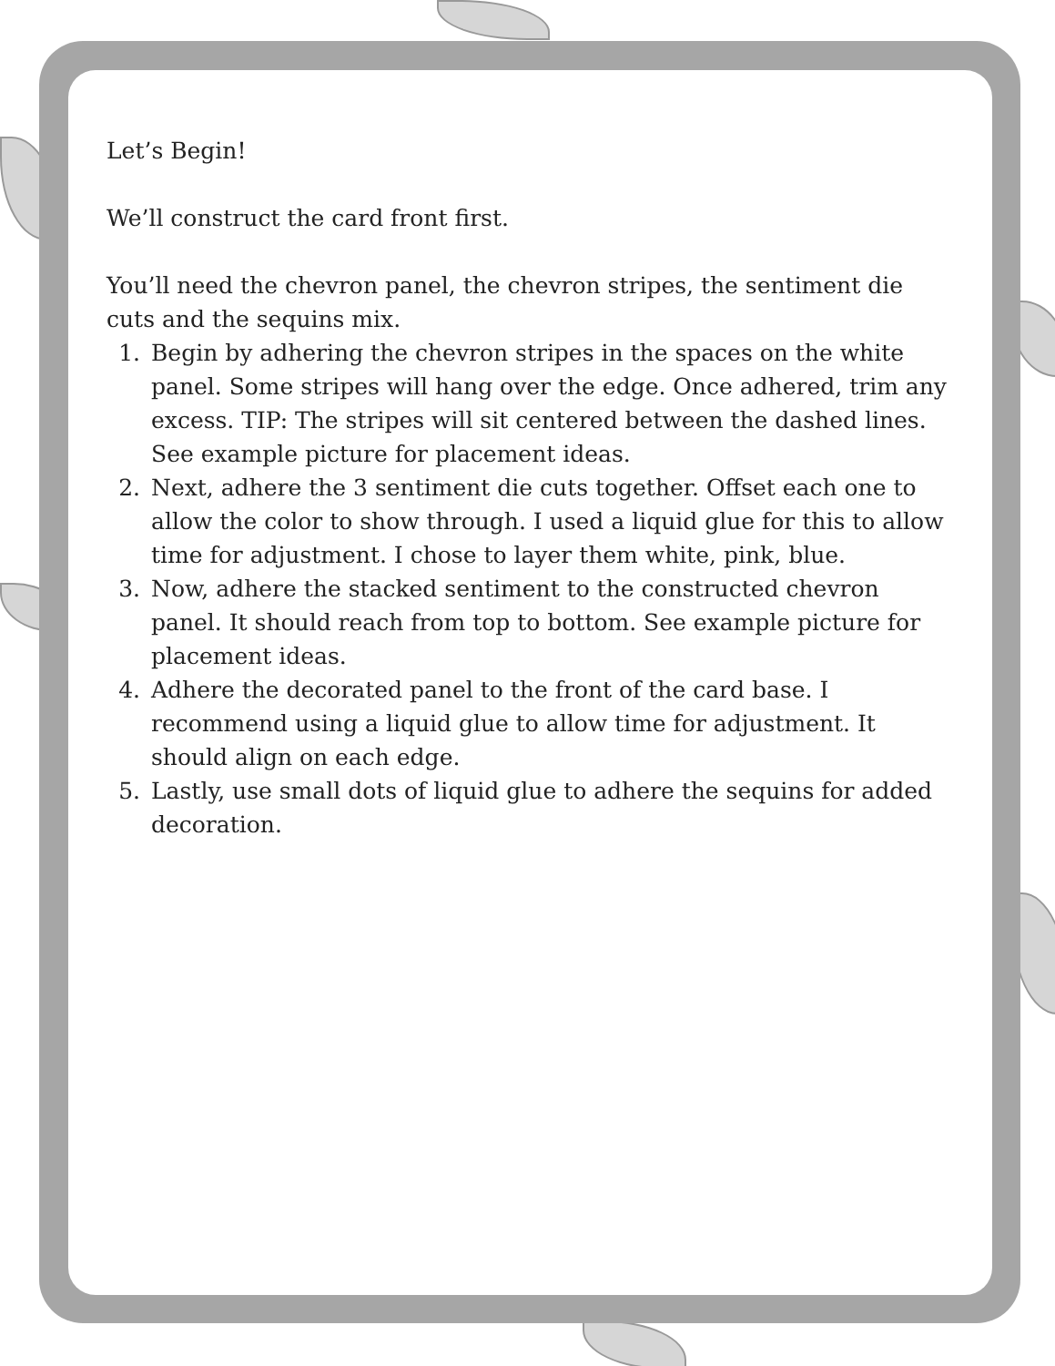Let’s Begin!
We’ll construct the card front first.
You’ll need the chevron panel, the chevron stripes, the sentiment die cuts and the sequins mix.
1. Begin by adhering the chevron stripes in the spaces on the white panel. Some stripes will hang over the edge. Once adhered, trim any excess. TIP: The stripes will sit centered between the dashed lines. See example picture for placement ideas.
2. Next, adhere the 3 sentiment die cuts together. Offset each one to allow the color to show through. I used a liquid glue for this to allow time for adjustment. I chose to layer them white, pink, blue.
3. Now, adhere the stacked sentiment to the constructed chevron panel. It should reach from top to bottom. See example picture for placement ideas.
4. Adhere the decorated panel to the front of the card base. I recommend using a liquid glue to allow time for adjustment. It should align on each edge.
5. Lastly, use small dots of liquid glue to adhere the sequins for added decoration.